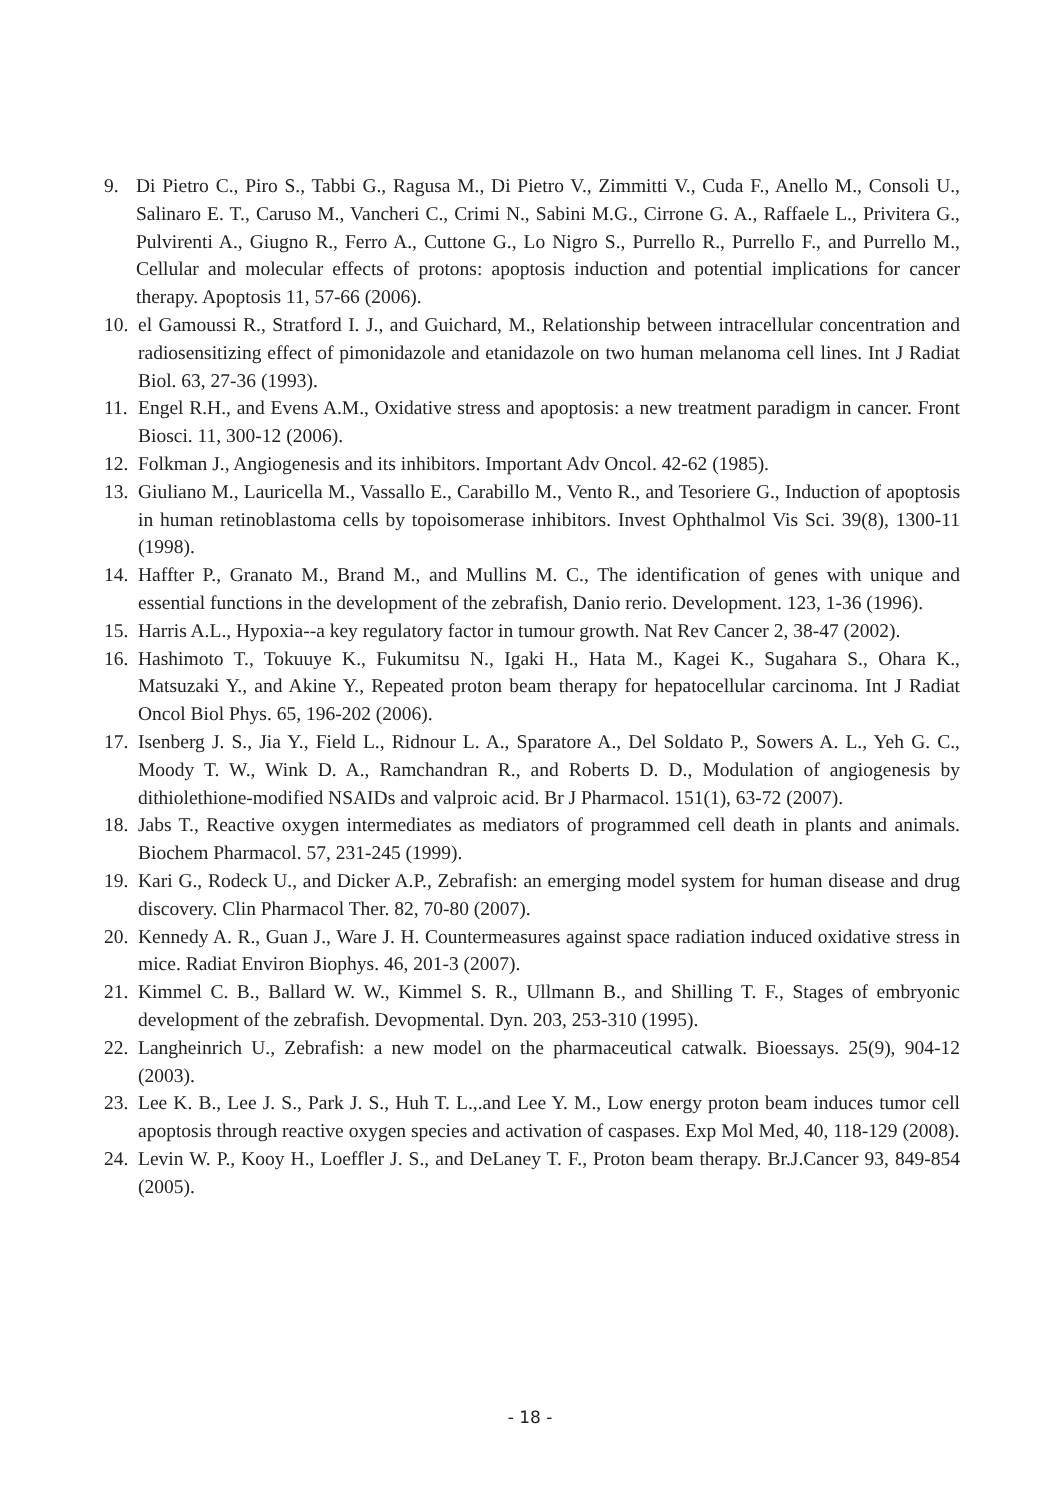9. Di Pietro C., Piro S., Tabbi G., Ragusa M., Di Pietro V., Zimmitti V., Cuda F., Anello M., Consoli U., Salinaro E. T., Caruso M., Vancheri C., Crimi N., Sabini M.G., Cirrone G. A., Raffaele L., Privitera G., Pulvirenti A., Giugno R., Ferro A., Cuttone G., Lo Nigro S., Purrello R., Purrello F., and Purrello M., Cellular and molecular effects of protons: apoptosis induction and potential implications for cancer therapy. Apoptosis 11, 57-66 (2006).
10. el Gamoussi R., Stratford I. J., and Guichard, M., Relationship between intracellular concentration and radiosensitizing effect of pimonidazole and etanidazole on two human melanoma cell lines. Int J Radiat Biol. 63, 27-36 (1993).
11. Engel R.H., and Evens A.M., Oxidative stress and apoptosis: a new treatment paradigm in cancer. Front Biosci. 11, 300-12 (2006).
12. Folkman J., Angiogenesis and its inhibitors. Important Adv Oncol. 42-62 (1985).
13. Giuliano M., Lauricella M., Vassallo E., Carabillo M., Vento R., and Tesoriere G., Induction of apoptosis in human retinoblastoma cells by topoisomerase inhibitors. Invest Ophthalmol Vis Sci. 39(8), 1300-11 (1998).
14. Haffter P., Granato M., Brand M., and Mullins M. C., The identification of genes with unique and essential functions in the development of the zebrafish, Danio rerio. Development. 123, 1-36 (1996).
15. Harris A.L., Hypoxia--a key regulatory factor in tumour growth. Nat Rev Cancer 2, 38-47 (2002).
16. Hashimoto T., Tokuuye K., Fukumitsu N., Igaki H., Hata M., Kagei K., Sugahara S., Ohara K., Matsuzaki Y., and Akine Y., Repeated proton beam therapy for hepatocellular carcinoma. Int J Radiat Oncol Biol Phys. 65, 196-202 (2006).
17. Isenberg J. S., Jia Y., Field L., Ridnour L. A., Sparatore A., Del Soldato P., Sowers A. L., Yeh G. C., Moody T. W., Wink D. A., Ramchandran R., and Roberts D. D., Modulation of angiogenesis by dithiolethione-modified NSAIDs and valproic acid. Br J Pharmacol. 151(1), 63-72 (2007).
18. Jabs T., Reactive oxygen intermediates as mediators of programmed cell death in plants and animals. Biochem Pharmacol. 57, 231-245 (1999).
19. Kari G., Rodeck U., and Dicker A.P., Zebrafish: an emerging model system for human disease and drug discovery. Clin Pharmacol Ther. 82, 70-80 (2007).
20. Kennedy A. R., Guan J., Ware J. H. Countermeasures against space radiation induced oxidative stress in mice. Radiat Environ Biophys. 46, 201-3 (2007).
21. Kimmel C. B., Ballard W. W., Kimmel S. R., Ullmann B., and Shilling T. F., Stages of embryonic development of the zebrafish. Devopmental. Dyn. 203, 253-310 (1995).
22. Langheinrich U., Zebrafish: a new model on the pharmaceutical catwalk. Bioessays. 25(9), 904-12 (2003).
23. Lee K. B., Lee J. S., Park J. S., Huh T. L.,.and Lee Y. M., Low energy proton beam induces tumor cell apoptosis through reactive oxygen species and activation of caspases. Exp Mol Med, 40, 118-129 (2008).
24. Levin W. P., Kooy H., Loeffler J. S., and DeLaney T. F., Proton beam therapy. Br.J.Cancer 93, 849-854 (2005).
- 18 -